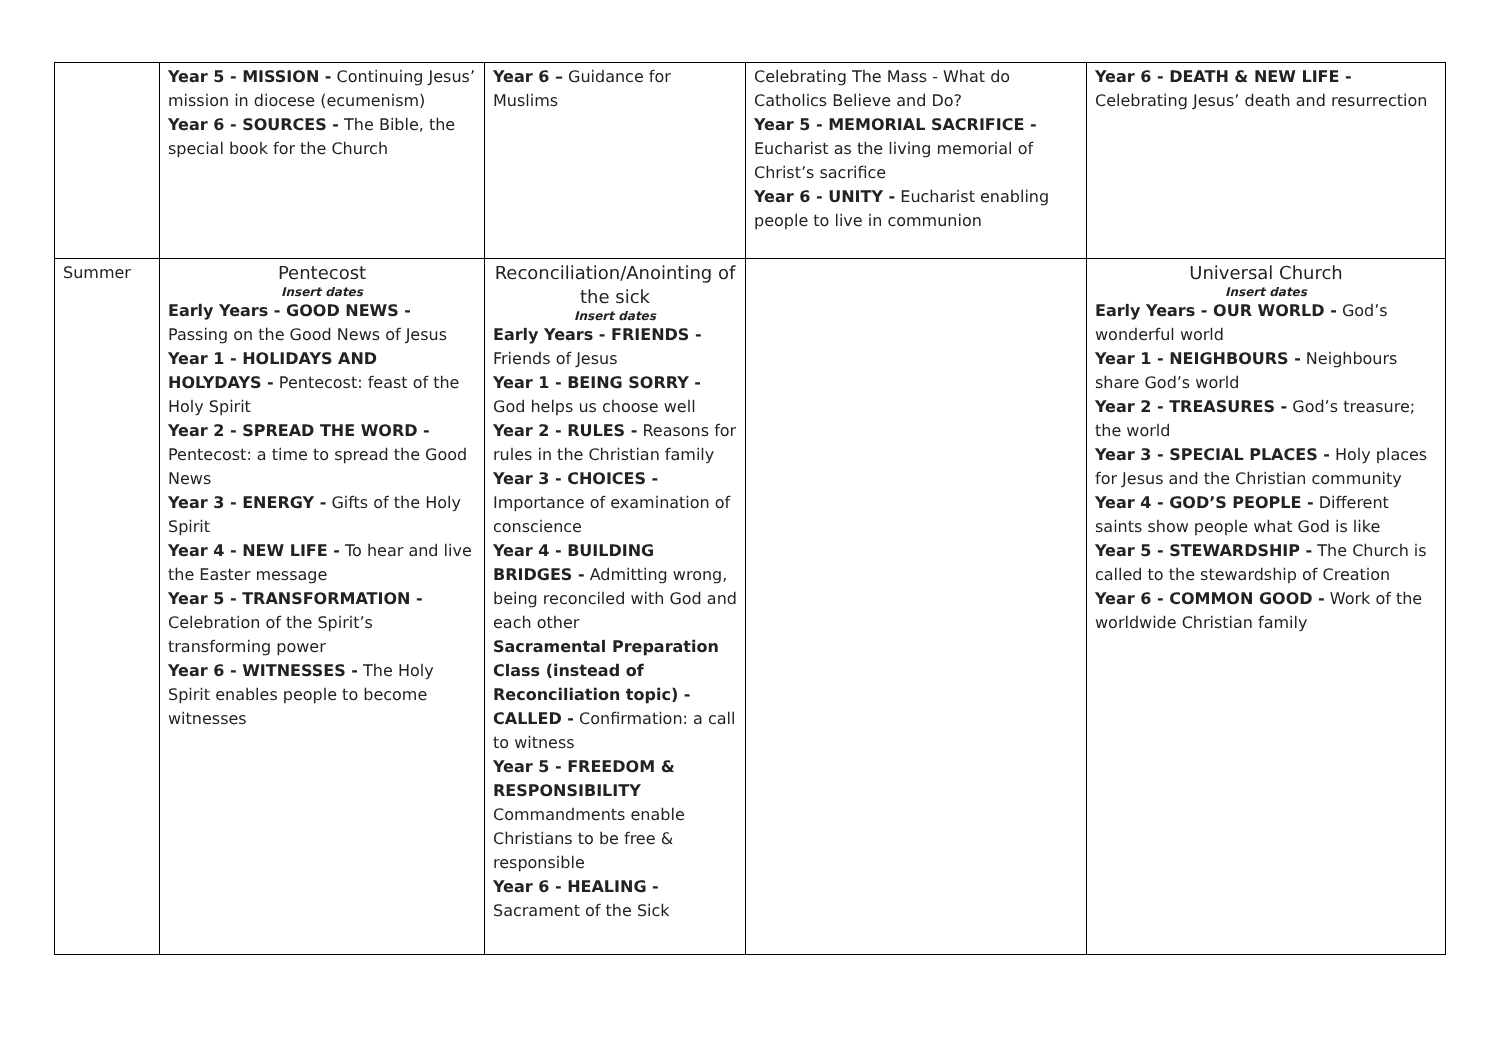| | Year 5 - MISSION - Continuing Jesus’ mission in diocese (ecumenism) Year 6 - SOURCES - The Bible, the special book for the Church | Year 6 – Guidance for Muslims | Celebrating The Mass - What do Catholics Believe and Do? Year 5 - MEMORIAL SACRIFICE - Eucharist as the living memorial of Christ’s sacrifice Year 6 - UNITY - Eucharist enabling people to live in communion | Year 6 - DEATH & NEW LIFE - Celebrating Jesus’ death and resurrection |
| Summer | Pentecost Insert dates Early Years - GOOD NEWS - Passing on the Good News of Jesus Year 1 - HOLIDAYS AND HOLYDAYS - Pentecost: feast of the Holy Spirit Year 2 - SPREAD THE WORD - Pentecost: a time to spread the Good News Year 3 - ENERGY - Gifts of the Holy Spirit Year 4 - NEW LIFE - To hear and live the Easter message Year 5 - TRANSFORMATION - Celebration of the Spirit’s transforming power Year 6 - WITNESSES - The Holy Spirit enables people to become witnesses | Reconciliation/Anointing of the sick Insert dates Early Years - FRIENDS - Friends of Jesus Year 1 - BEING SORRY - God helps us choose well Year 2 - RULES - Reasons for rules in the Christian family Year 3 - CHOICES - Importance of examination of conscience Year 4 - BUILDING BRIDGES - Admitting wrong, being reconciled with God and each other Sacramental Preparation Class (instead of Reconciliation topic) - CALLED - Confirmation: a call to witness Year 5 - FREEDOM & RESPONSIBILITY Commandments enable Christians to be free & responsible Year 6 - HEALING - Sacrament of the Sick | | Universal Church Insert dates Early Years - OUR WORLD - God’s wonderful world Year 1 - NEIGHBOURS - Neighbours share God’s world Year 2 - TREASURES - God’s treasure; the world Year 3 - SPECIAL PLACES - Holy places for Jesus and the Christian community Year 4 - GOD’S PEOPLE - Different saints show people what God is like Year 5 - STEWARDSHIP - The Church is called to the stewardship of Creation Year 6 - COMMON GOOD - Work of the worldwide Christian family |